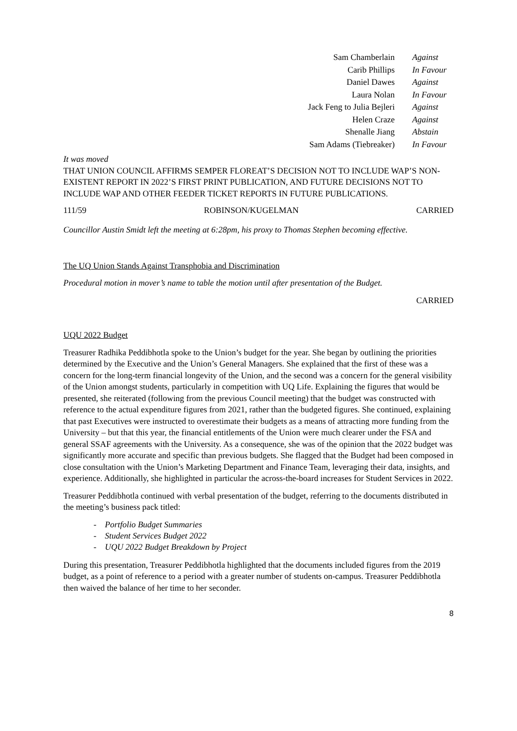| Sam Chamberlain | Against |
| Carib Phillips | In Favour |
| Daniel Dawes | Against |
| Laura Nolan | In Favour |
| Jack Feng to Julia Bejleri | Against |
| Helen Craze | Against |
| Shenalle Jiang | Abstain |
| Sam Adams (Tiebreaker) | In Favour |
It was moved
THAT UNION COUNCIL AFFIRMS SEMPER FLOREAT’S DECISION NOT TO INCLUDE WAP’S NON-EXISTENT REPORT IN 2022’S FIRST PRINT PUBLICATION, AND FUTURE DECISIONS NOT TO INCLUDE WAP AND OTHER FEEDER TICKET REPORTS IN FUTURE PUBLICATIONS.
111/59 ROBINSON/KUGELMAN CARRIED
Councillor Austin Smidt left the meeting at 6:28pm, his proxy to Thomas Stephen becoming effective.
The UQ Union Stands Against Transphobia and Discrimination
Procedural motion in mover’s name to table the motion until after presentation of the Budget.
CARRIED
UQU 2022 Budget
Treasurer Radhika Peddibhotla spoke to the Union’s budget for the year. She began by outlining the priorities determined by the Executive and the Union’s General Managers. She explained that the first of these was a concern for the long-term financial longevity of the Union, and the second was a concern for the general visibility of the Union amongst students, particularly in competition with UQ Life. Explaining the figures that would be presented, she reiterated (following from the previous Council meeting) that the budget was constructed with reference to the actual expenditure figures from 2021, rather than the budgeted figures. She continued, explaining that past Executives were instructed to overestimate their budgets as a means of attracting more funding from the University – but that this year, the financial entitlements of the Union were much clearer under the FSA and general SSAF agreements with the University. As a consequence, she was of the opinion that the 2022 budget was significantly more accurate and specific than previous budgets. She flagged that the Budget had been composed in close consultation with the Union’s Marketing Department and Finance Team, leveraging their data, insights, and experience. Additionally, she highlighted in particular the across-the-board increases for Student Services in 2022.
Treasurer Peddibhotla continued with verbal presentation of the budget, referring to the documents distributed in the meeting’s business pack titled:
- Portfolio Budget Summaries
- Student Services Budget 2022
- UQU 2022 Budget Breakdown by Project
During this presentation, Treasurer Peddibhotla highlighted that the documents included figures from the 2019 budget, as a point of reference to a period with a greater number of students on-campus. Treasurer Peddibhotla then waived the balance of her time to her seconder.
8